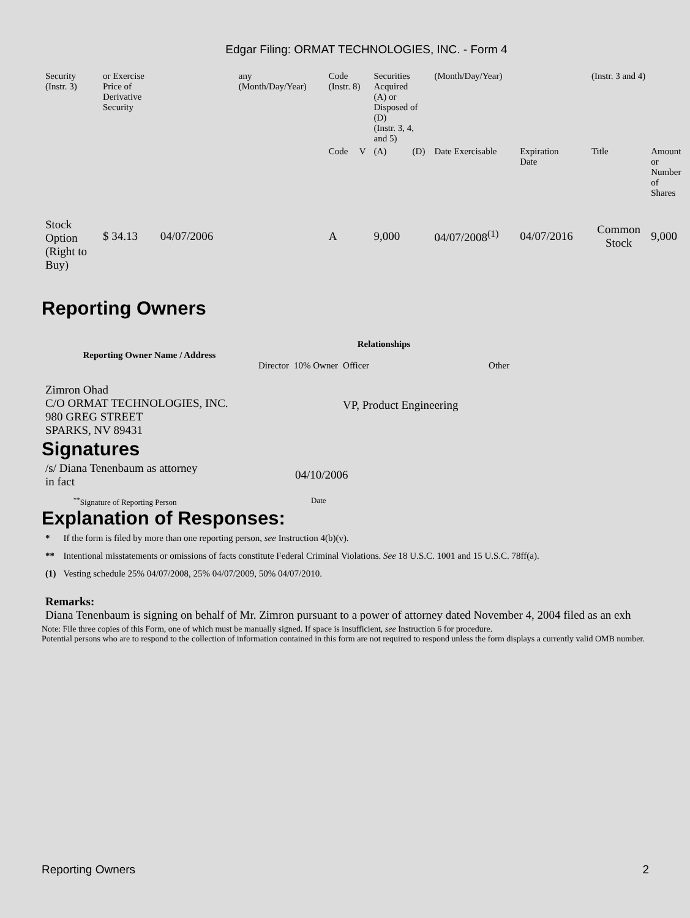Edgar Filing: ORMAT TECHNOLOGIES, INC. - Form 4
| Security (Instr. 3) | or Exercise Price of Derivative Security | | any (Month/Day/Year) | Code (Instr. 8) | | Securities Acquired (A) or Disposed of (D) (Instr. 3, 4, and 5) | | (Month/Day/Year) | | (Instr. 3 and 4) | |
| | | | | Code | V | (A) | (D) | Date Exercisable | Expiration Date | Title | Amount or Number of Shares |
| Stock Option (Right to Buy) | $ 34.13 | 04/07/2006 | | A | | 9,000 | | 04/07/2008<sup>(1)</sup> | 04/07/2016 | Common Stock | 9,000 |
Reporting Owners
| Reporting Owner Name / Address | Relationships | | | |
| --- | --- | --- | --- | --- |
| | Director | 10% Owner | Officer | Other |
| Zimron Ohad C/O ORMAT TECHNOLOGIES, INC. 980 GREG STREET SPARKS, NV 89431 | | | VP, Product Engineering | |
Signatures
| /s/ Diana Tenenbaum as attorney in fact | 04/10/2006 |
| <sup>**</sup> Signature of Reporting Person | Date |
Explanation of Responses:
| * | If the form is filed by more than one reporting person, see Instruction 4(b)(v). |
| ** | Intentional misstatements or omissions of facts constitute Federal Criminal Violations. See 18 U.S.C. 1001 and 15 U.S.C. 78ff(a). |
| (1) | Vesting schedule 25% 04/07/2008, 25% 04/07/2009, 50% 04/07/2010. |
Remarks:
Diana Tenenbaum is signing on behalf of Mr. Zimron pursuant to a power of attorney dated November 4, 2004 filed as an exh
Note: File three copies of this Form, one of which must be manually signed. If space is insufficient, see Instruction 6 for procedure.
Potential persons who are to respond to the collection of information contained in this form are not required to respond unless the form displays a currently valid OMB number.
Reporting Owners 2